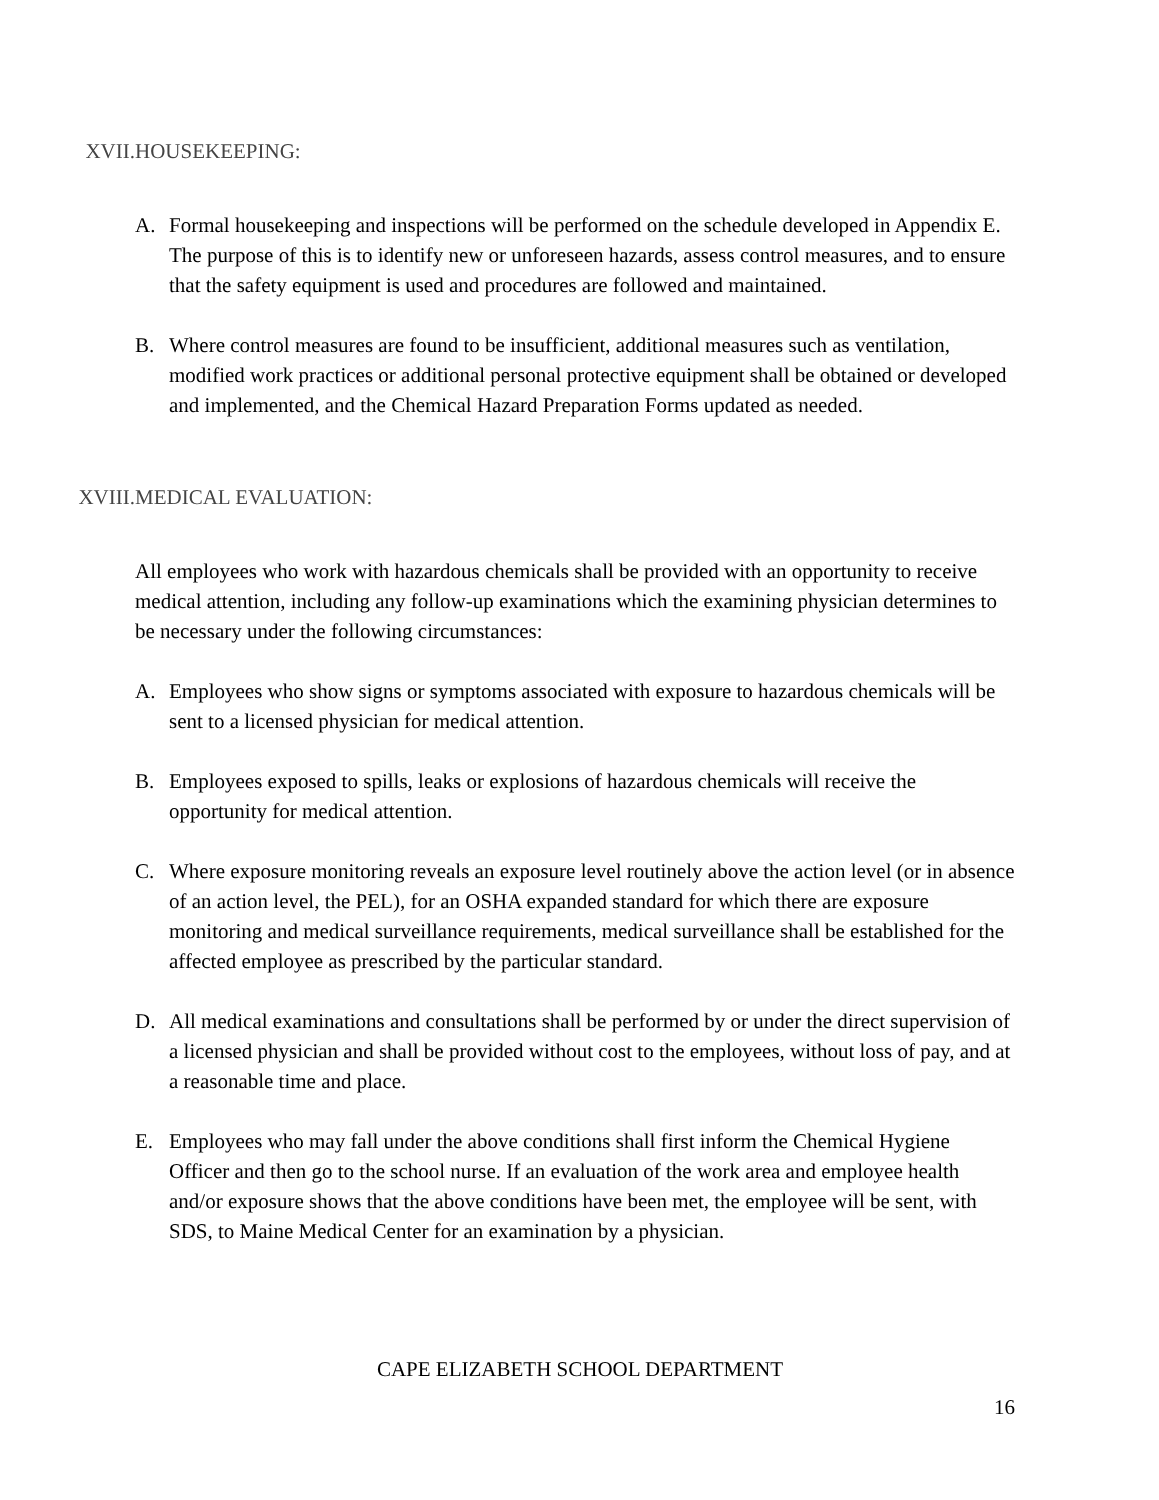XVII. HOUSEKEEPING:
A. Formal housekeeping and inspections will be performed on the schedule developed in Appendix E. The purpose of this is to identify new or unforeseen hazards, assess control measures, and to ensure that the safety equipment is used and procedures are followed and maintained.
B. Where control measures are found to be insufficient, additional measures such as ventilation, modified work practices or additional personal protective equipment shall be obtained or developed and implemented, and the Chemical Hazard Preparation Forms updated as needed.
XVIII. MEDICAL EVALUATION:
All employees who work with hazardous chemicals shall be provided with an opportunity to receive medical attention, including any follow-up examinations which the examining physician determines to be necessary under the following circumstances:
A. Employees who show signs or symptoms associated with exposure to hazardous chemicals will be sent to a licensed physician for medical attention.
B. Employees exposed to spills, leaks or explosions of hazardous chemicals will receive the opportunity for medical attention.
C. Where exposure monitoring reveals an exposure level routinely above the action level (or in absence of an action level, the PEL), for an OSHA expanded standard for which there are exposure monitoring and medical surveillance requirements, medical surveillance shall be established for the affected employee as prescribed by the particular standard.
D. All medical examinations and consultations shall be performed by or under the direct supervision of a licensed physician and shall be provided without cost to the employees, without loss of pay, and at a reasonable time and place.
E. Employees who may fall under the above conditions shall first inform the Chemical Hygiene Officer and then go to the school nurse. If an evaluation of the work area and employee health and/or exposure shows that the above conditions have been met, the employee will be sent, with SDS, to Maine Medical Center for an examination by a physician.
CAPE ELIZABETH SCHOOL DEPARTMENT
16